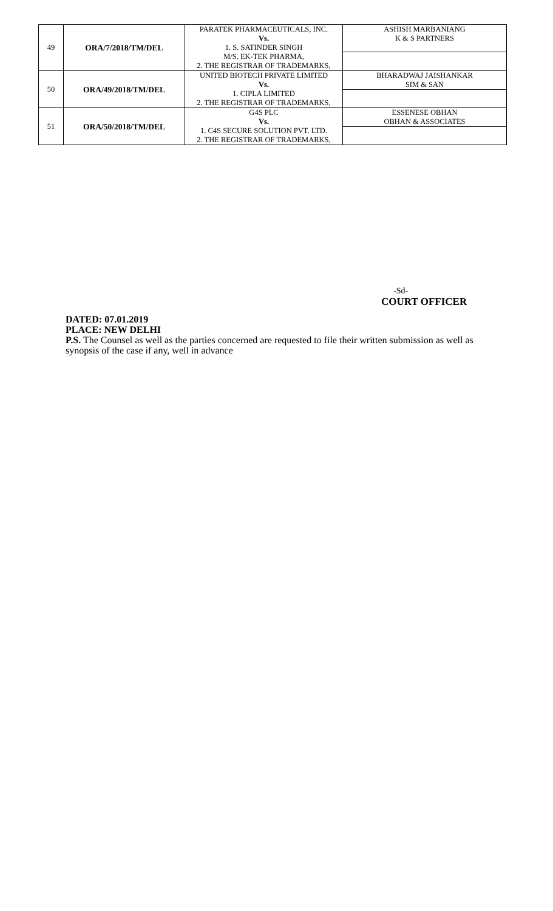| 49 | ORA/7/2018/TM/DEL | PARATEK PHARMACEUTICALS, INC. Vs. 1. S. SATINDER SINGH M/S. EK-TEK PHARMA, 2. THE REGISTRAR OF TRADEMARKS, | ASHISH MARBANIANG K & S PARTNERS |
| 50 | ORA/49/2018/TM/DEL | UNITED BIOTECH PRIVATE LIMITED Vs. 1. CIPLA LIMITED 2. THE REGISTRAR OF TRADEMARKS, | BHARADWAJ JAISHANKAR SIM & SAN |
| 51 | ORA/50/2018/TM/DEL | G4S PLC Vs. 1. C4S SECURE SOLUTION PVT. LTD. 2. THE REGISTRAR OF TRADEMARKS, | ESSENESE OBHAN OBHAN & ASSOCIATES |
-Sd-
COURT OFFICER
DATED: 07.01.2019
PLACE: NEW DELHI
P.S. The Counsel as well as the parties concerned are requested to file their written submission as well as synopsis of the case if any, well in advance